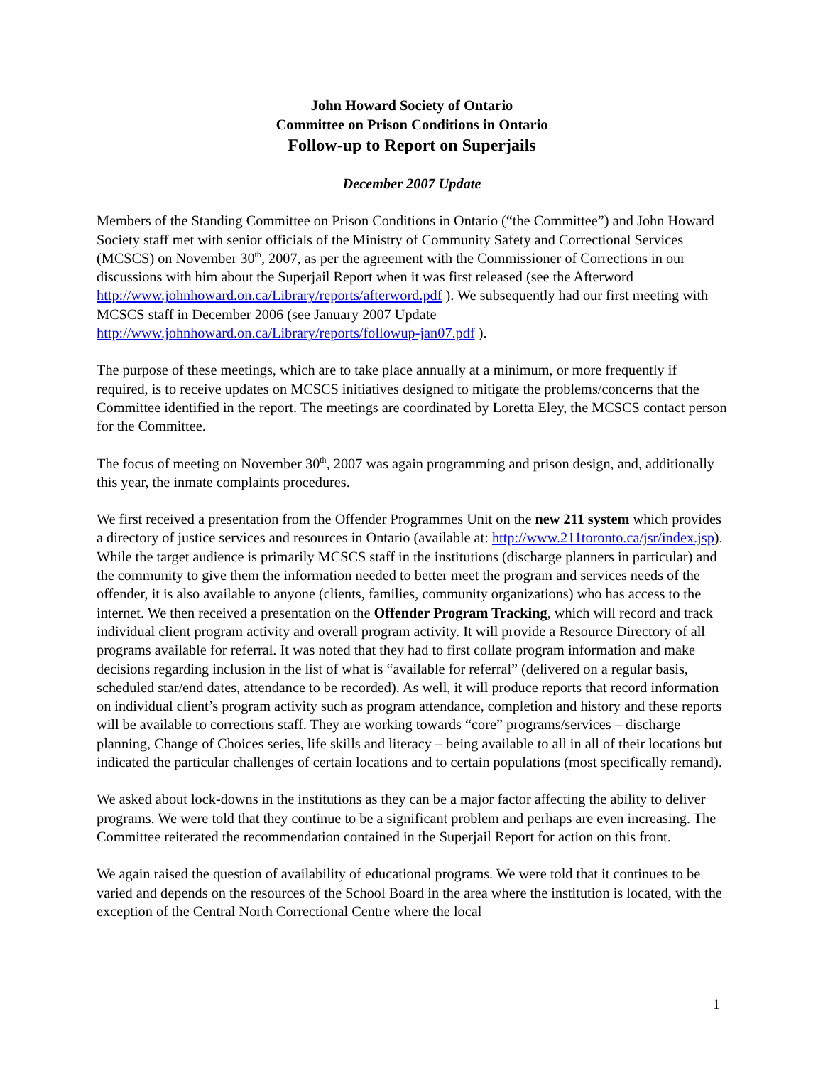John Howard Society of Ontario
Committee on Prison Conditions in Ontario
Follow-up to Report on Superjails
December 2007 Update
Members of the Standing Committee on Prison Conditions in Ontario (“the Committee”) and John Howard Society staff met with senior officials of the Ministry of Community Safety and Correctional Services (MCSCS) on November 30<sup>th</sup>, 2007, as per the agreement with the Commissioner of Corrections in our discussions with him about the Superjail Report when it was first released (see the Afterword http://www.johnhoward.on.ca/Library/reports/afterword.pdf ). We subsequently had our first meeting with MCSCS staff in December 2006 (see January 2007 Update http://www.johnhoward.on.ca/Library/reports/followup-jan07.pdf ).
The purpose of these meetings, which are to take place annually at a minimum, or more frequently if required, is to receive updates on MCSCS initiatives designed to mitigate the problems/concerns that the Committee identified in the report. The meetings are coordinated by Loretta Eley, the MCSCS contact person for the Committee.
The focus of meeting on November 30<sup>th</sup>, 2007 was again programming and prison design, and, additionally this year, the inmate complaints procedures.
We first received a presentation from the Offender Programmes Unit on the new 211 system which provides a directory of justice services and resources in Ontario (available at: http://www.211toronto.ca/jsr/index.jsp). While the target audience is primarily MCSCS staff in the institutions (discharge planners in particular) and the community to give them the information needed to better meet the program and services needs of the offender, it is also available to anyone (clients, families, community organizations) who has access to the internet. We then received a presentation on the Offender Program Tracking, which will record and track individual client program activity and overall program activity. It will provide a Resource Directory of all programs available for referral. It was noted that they had to first collate program information and make decisions regarding inclusion in the list of what is “available for referral” (delivered on a regular basis, scheduled star/end dates, attendance to be recorded). As well, it will produce reports that record information on individual client’s program activity such as program attendance, completion and history and these reports will be available to corrections staff. They are working towards “core” programs/services – discharge planning, Change of Choices series, life skills and literacy – being available to all in all of their locations but indicated the particular challenges of certain locations and to certain populations (most specifically remand).
We asked about lock-downs in the institutions as they can be a major factor affecting the ability to deliver programs. We were told that they continue to be a significant problem and perhaps are even increasing. The Committee reiterated the recommendation contained in the Superjail Report for action on this front.
We again raised the question of availability of educational programs. We were told that it continues to be varied and depends on the resources of the School Board in the area where the institution is located, with the exception of the Central North Correctional Centre where the local
1